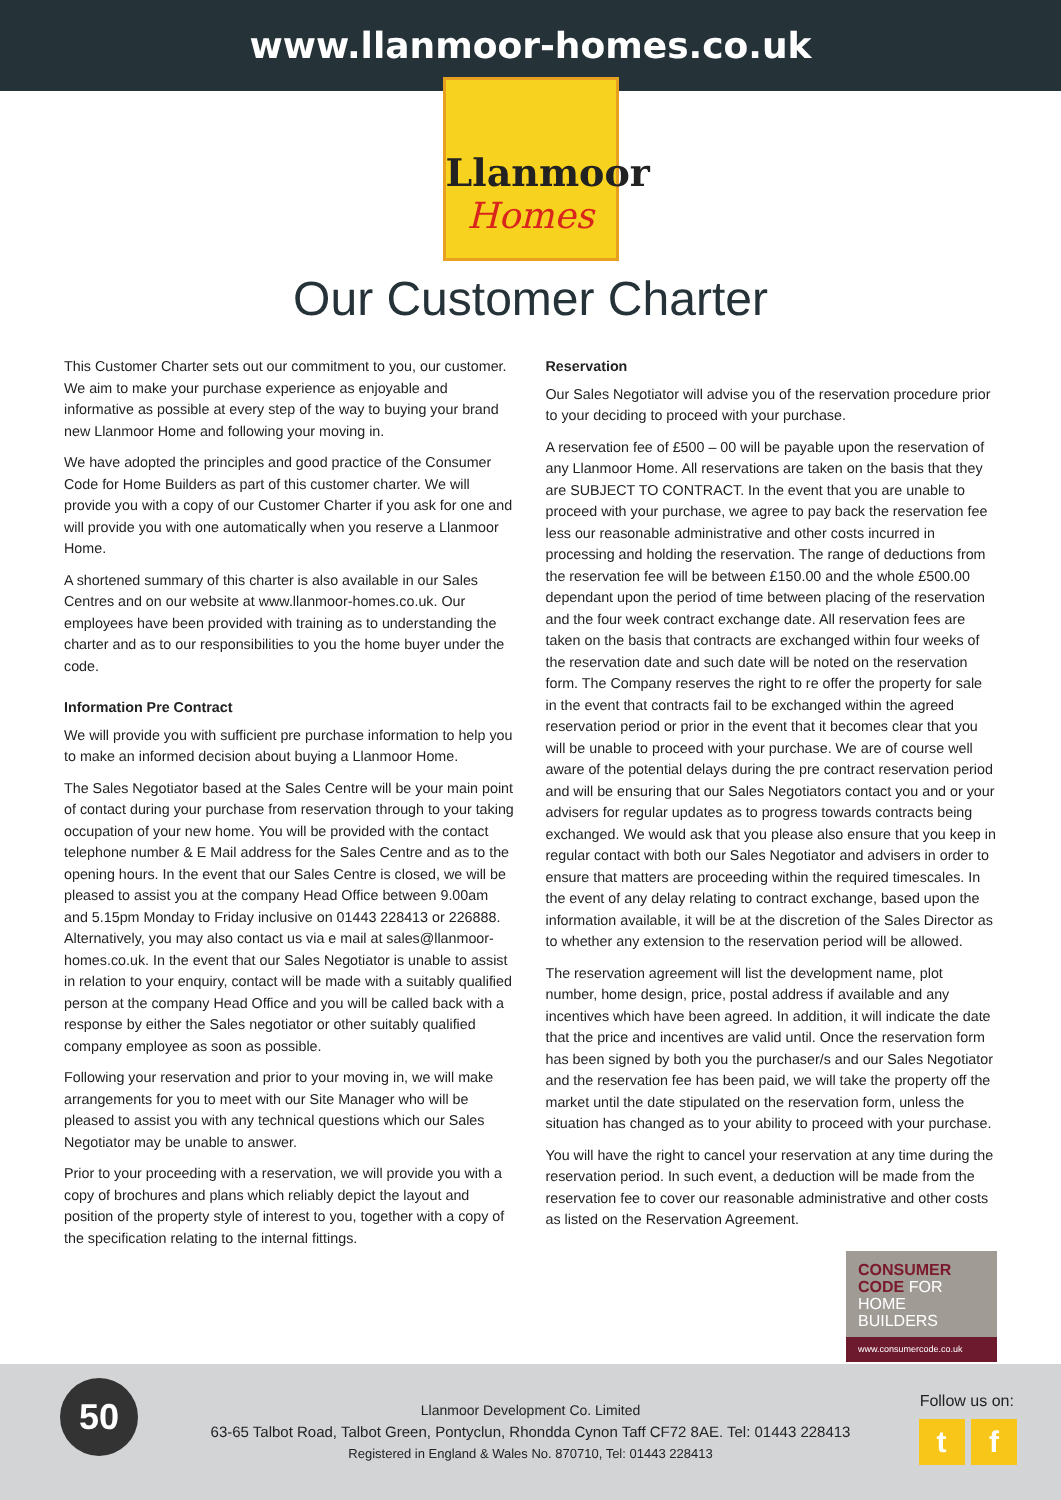www.llanmoor-homes.co.uk
Llanmoor
Homes
Our Customer Charter
This Customer Charter sets out our commitment to you, our customer. We aim to make your purchase experience as enjoyable and informative as possible at every step of the way to buying your brand new Llanmoor Home and following your moving in.
We have adopted the principles and good practice of the Consumer Code for Home Builders as part of this customer charter. We will provide you with a copy of our Customer Charter if you ask for one and will provide you with one automatically when you reserve a Llanmoor Home.
A shortened summary of this charter is also available in our Sales Centres and on our website at www.llanmoor-homes.co.uk. Our employees have been provided with training as to understanding the charter and as to our responsibilities to you the home buyer under the code.
Information Pre Contract
We will provide you with sufficient pre purchase information to help you to make an informed decision about buying a Llanmoor Home.
The Sales Negotiator based at the Sales Centre will be your main point of contact during your purchase from reservation through to your taking occupation of your new home. You will be provided with the contact telephone number & E Mail address for the Sales Centre and as to the opening hours. In the event that our Sales Centre is closed, we will be pleased to assist you at the company Head Office between 9.00am and 5.15pm Monday to Friday inclusive on 01443 228413 or 226888. Alternatively, you may also contact us via e mail at sales@llanmoor-homes.co.uk. In the event that our Sales Negotiator is unable to assist in relation to your enquiry, contact will be made with a suitably qualified person at the company Head Office and you will be called back with a response by either the Sales negotiator or other suitably qualified company employee as soon as possible.
Following your reservation and prior to your moving in, we will make arrangements for you to meet with our Site Manager who will be pleased to assist you with any technical questions which our Sales Negotiator may be unable to answer.
Prior to your proceeding with a reservation, we will provide you with a copy of brochures and plans which reliably depict the layout and position of the property style of interest to you, together with a copy of the specification relating to the internal fittings.
Reservation
Our Sales Negotiator will advise you of the reservation procedure prior to your deciding to proceed with your purchase.
A reservation fee of £500 – 00 will be payable upon the reservation of any Llanmoor Home. All reservations are taken on the basis that they are SUBJECT TO CONTRACT. In the event that you are unable to proceed with your purchase, we agree to pay back the reservation fee less our reasonable administrative and other costs incurred in processing and holding the reservation. The range of deductions from the reservation fee will be between £150.00 and the whole £500.00 dependant upon the period of time between placing of the reservation and the four week contract exchange date. All reservation fees are taken on the basis that contracts are exchanged within four weeks of the reservation date and such date will be noted on the reservation form. The Company reserves the right to re offer the property for sale in the event that contracts fail to be exchanged within the agreed reservation period or prior in the event that it becomes clear that you will be unable to proceed with your purchase. We are of course well aware of the potential delays during the pre contract reservation period and will be ensuring that our Sales Negotiators contact you and or your advisers for regular updates as to progress towards contracts being exchanged. We would ask that you please also ensure that you keep in regular contact with both our Sales Negotiator and advisers in order to ensure that matters are proceeding within the required timescales. In the event of any delay relating to contract exchange, based upon the information available, it will be at the discretion of the Sales Director as to whether any extension to the reservation period will be allowed.
The reservation agreement will list the development name, plot number, home design, price, postal address if available and any incentives which have been agreed. In addition, it will indicate the date that the price and incentives are valid until. Once the reservation form has been signed by both you the purchaser/s and our Sales Negotiator and the reservation fee has been paid, we will take the property off the market until the date stipulated on the reservation form, unless the situation has changed as to your ability to proceed with your purchase.
You will have the right to cancel your reservation at any time during the reservation period. In such event, a deduction will be made from the reservation fee to cover our reasonable administrative and other costs as listed on the Reservation Agreement.
CONSUMER
CODE FOR
HOME BUILDERS
www.consumercode.co.uk
50
Llanmoor Development Co. Limited
63-65 Talbot Road, Talbot Green, Pontyclun, Rhondda Cynon Taff CF72 8AE. Tel: 01443 228413
Registered in England & Wales No. 870710, Tel: 01443 228413
Follow us on:
t f